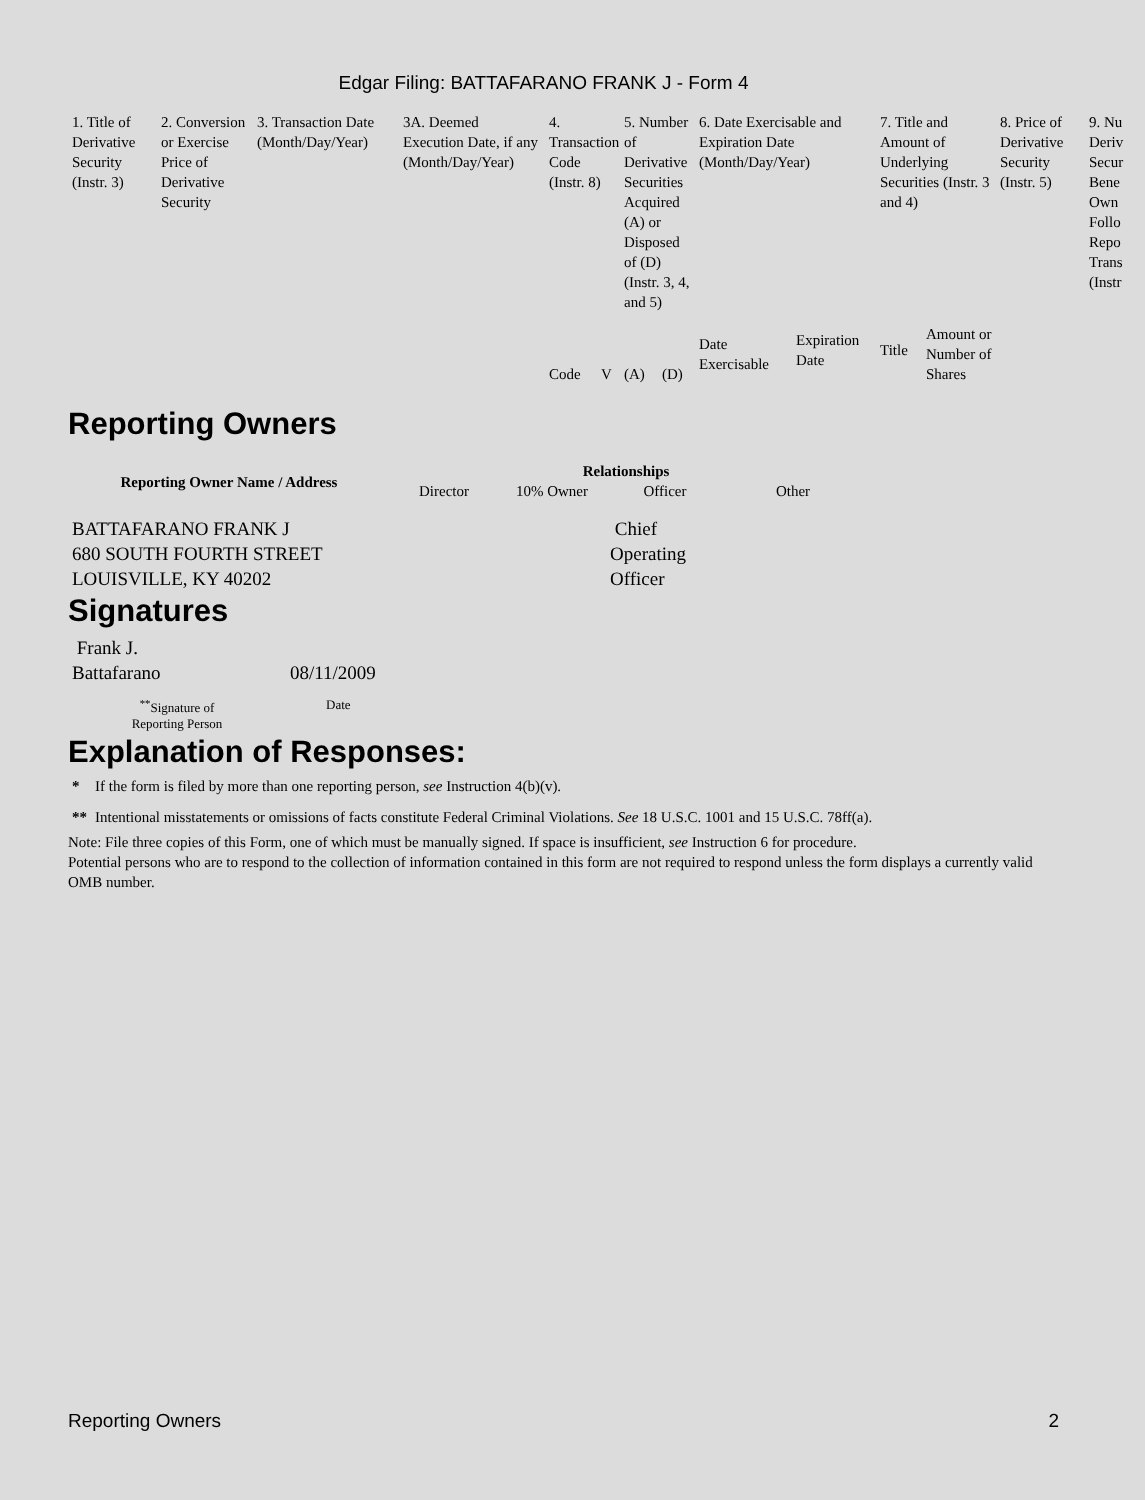Edgar Filing: BATTAFARANO FRANK J - Form 4
| 1. Title of Derivative Security (Instr. 3) | 2. Conversion or Exercise Price of Derivative Security | 3. Transaction Date (Month/Day/Year) | 3A. Deemed Execution Date, if any (Month/Day/Year) | 4. Transaction Code (Instr. 8) | | 5. Number of Derivative Securities Acquired (A) or Disposed of (D) (Instr. 3, 4, and 5) | | 6. Date Exercisable and Expiration Date (Month/Day/Year) | | 7. Title and Amount of Underlying Securities (Instr. 3 and 4) | | 8. Price of Derivative Security (Instr. 5) | 9. Nu Deriv Secur Bene Own Follo Repo Trans (Instr |
| | | | | Code | V | (A) | (D) | Date Exercisable | Expiration Date | Title | Amount or Number of Shares | | |
Reporting Owners
| Reporting Owner Name / Address | Relationships | | | |
| --- | --- | --- | --- | --- |
| | Director | 10% Owner | Officer | Other |
| BATTAFARANO FRANK J 680 SOUTH FOURTH STREET LOUISVILLE, KY 40202 | | | Chief Operating Officer | |
Signatures
| Frank J. Battafarano | 08/11/2009 |
| <sup>**</sup> Signature of Reporting Person | Date |
Explanation of Responses:
| * | If the form is filed by more than one reporting person, see Instruction 4(b)(v). |
| ** | Intentional misstatements or omissions of facts constitute Federal Criminal Violations. See 18 U.S.C. 1001 and 15 U.S.C. 78ff(a). |
Note: File three copies of this Form, one of which must be manually signed. If space is insufficient, see Instruction 6 for procedure.
Potential persons who are to respond to the collection of information contained in this form are not required to respond unless the form displays a currently valid OMB number.
Reporting Owners 2